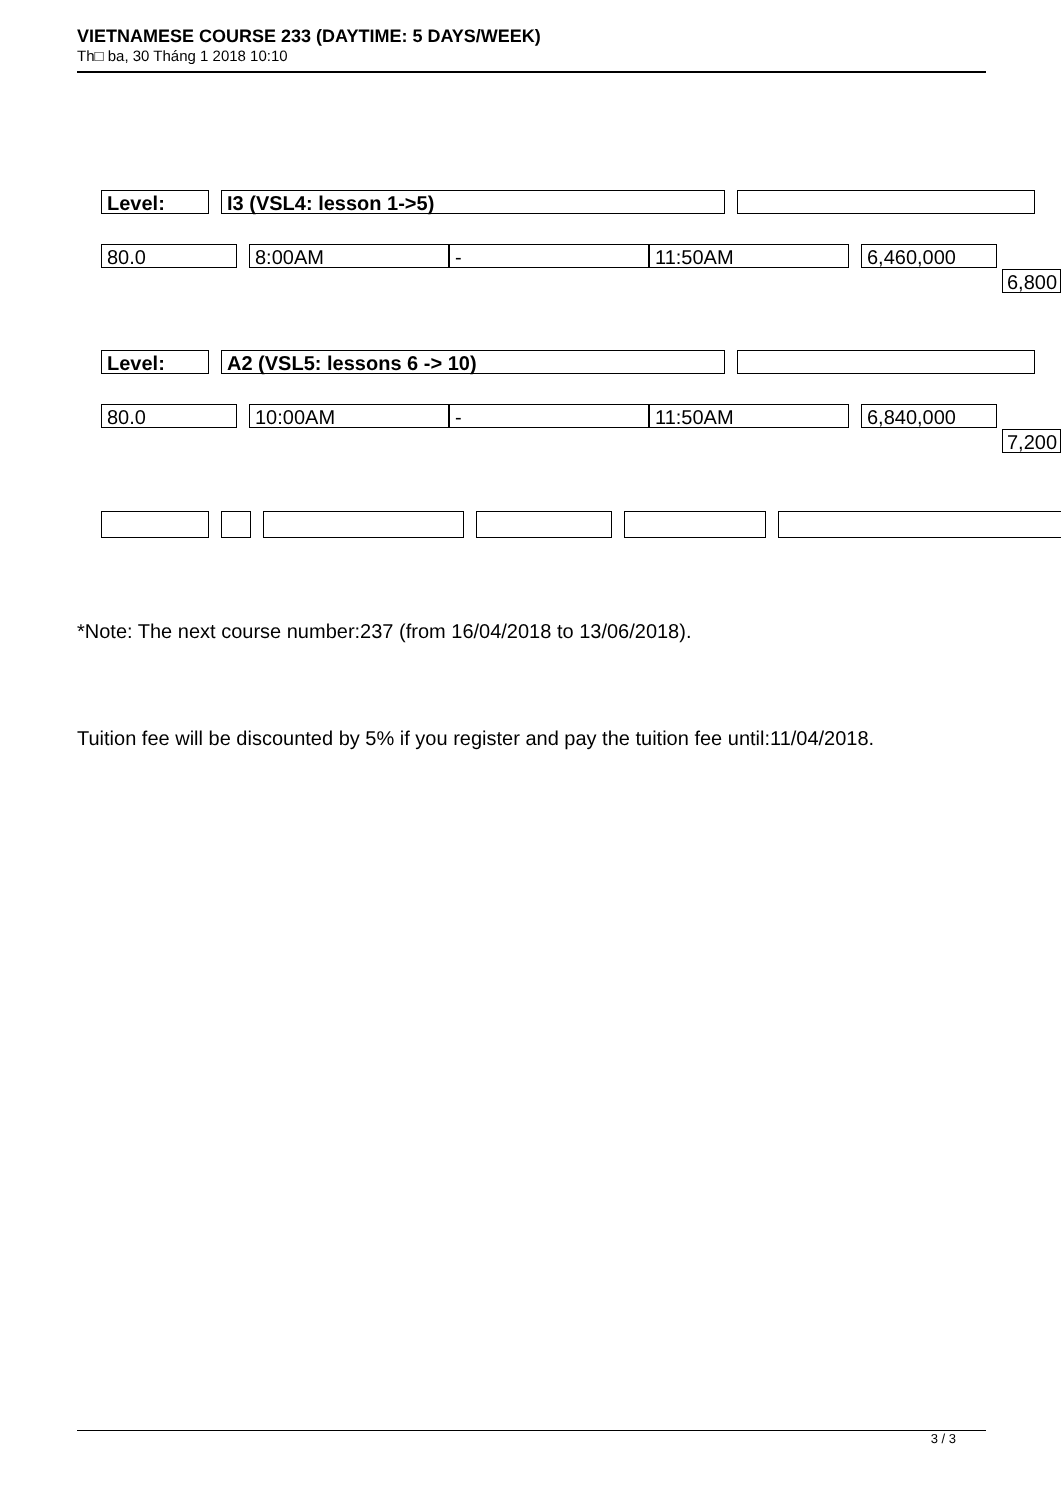VIETNAMESE COURSE 233 (DAYTIME: 5 DAYS/WEEK)
Th□ ba, 30 Tháng 1 2018 10:10
Level: I3 (VSL4: lesson 1->5)
80.0 8:00AM - 11:50AM 6,460,000
6,800
Level: A2 (VSL5: lessons 6 -> 10)
80.0 10:00AM - 11:50AM 6,840,000
7,200
*Note: The next course number:237 (from 16/04/2018 to 13/06/2018).
Tuition fee will be discounted by 5% if you register and pay the tuition fee until:11/04/2018.
3 / 3